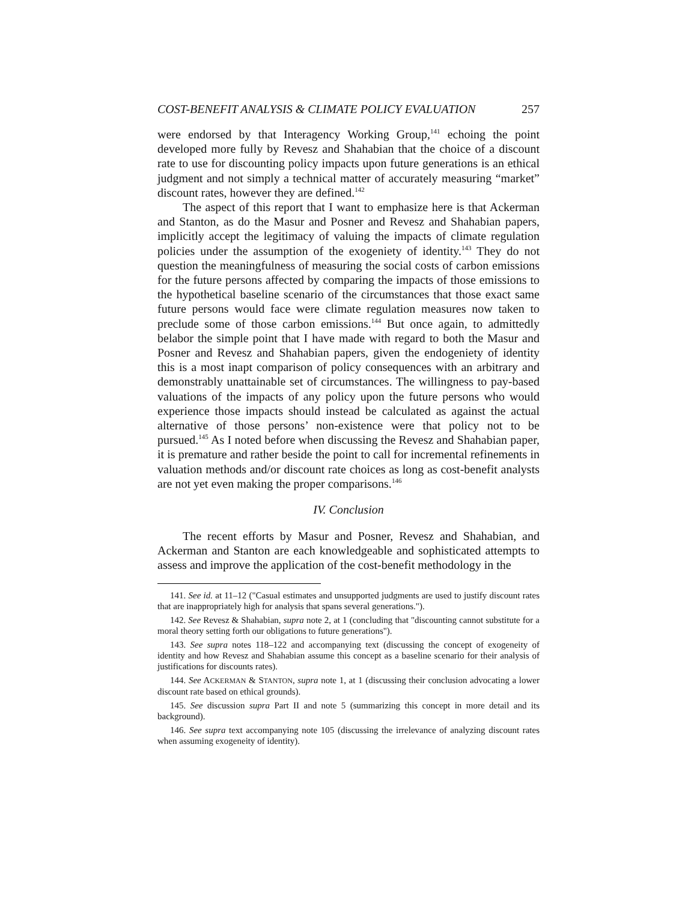COST-BENEFIT ANALYSIS & CLIMATE POLICY EVALUATION 257
were endorsed by that Interagency Working Group,<sup>141</sup> echoing the point developed more fully by Revesz and Shahabian that the choice of a discount rate to use for discounting policy impacts upon future generations is an ethical judgment and not simply a technical matter of accurately measuring “market” discount rates, however they are defined.<sup>142</sup>
The aspect of this report that I want to emphasize here is that Ackerman and Stanton, as do the Masur and Posner and Revesz and Shahabian papers, implicitly accept the legitimacy of valuing the impacts of climate regulation policies under the assumption of the exogeniety of identity.<sup>143</sup> They do not question the meaningfulness of measuring the social costs of carbon emissions for the future persons affected by comparing the impacts of those emissions to the hypothetical baseline scenario of the circumstances that those exact same future persons would face were climate regulation measures now taken to preclude some of those carbon emissions.<sup>144</sup> But once again, to admittedly belabor the simple point that I have made with regard to both the Masur and Posner and Revesz and Shahabian papers, given the endogeniety of identity this is a most inapt comparison of policy consequences with an arbitrary and demonstrably unattainable set of circumstances. The willingness to pay-based valuations of the impacts of any policy upon the future persons who would experience those impacts should instead be calculated as against the actual alternative of those persons’ non-existence were that policy not to be pursued.<sup>145</sup> As I noted before when discussing the Revesz and Shahabian paper, it is premature and rather beside the point to call for incremental refinements in valuation methods and/or discount rate choices as long as cost-benefit analysts are not yet even making the proper comparisons.<sup>146</sup>
IV. Conclusion
The recent efforts by Masur and Posner, Revesz and Shahabian, and Ackerman and Stanton are each knowledgeable and sophisticated attempts to assess and improve the application of the cost-benefit methodology in the
141. See id. at 11–12 ("Casual estimates and unsupported judgments are used to justify discount rates that are inappropriately high for analysis that spans several generations.").
142. See Revesz & Shahabian, supra note 2, at 1 (concluding that "discounting cannot substitute for a moral theory setting forth our obligations to future generations").
143. See supra notes 118–122 and accompanying text (discussing the concept of exogeneity of identity and how Revesz and Shahabian assume this concept as a baseline scenario for their analysis of justifications for discounts rates).
144. See ACKERMAN & STANTON, supra note 1, at 1 (discussing their conclusion advocating a lower discount rate based on ethical grounds).
145. See discussion supra Part II and note 5 (summarizing this concept in more detail and its background).
146. See supra text accompanying note 105 (discussing the irrelevance of analyzing discount rates when assuming exogeneity of identity).